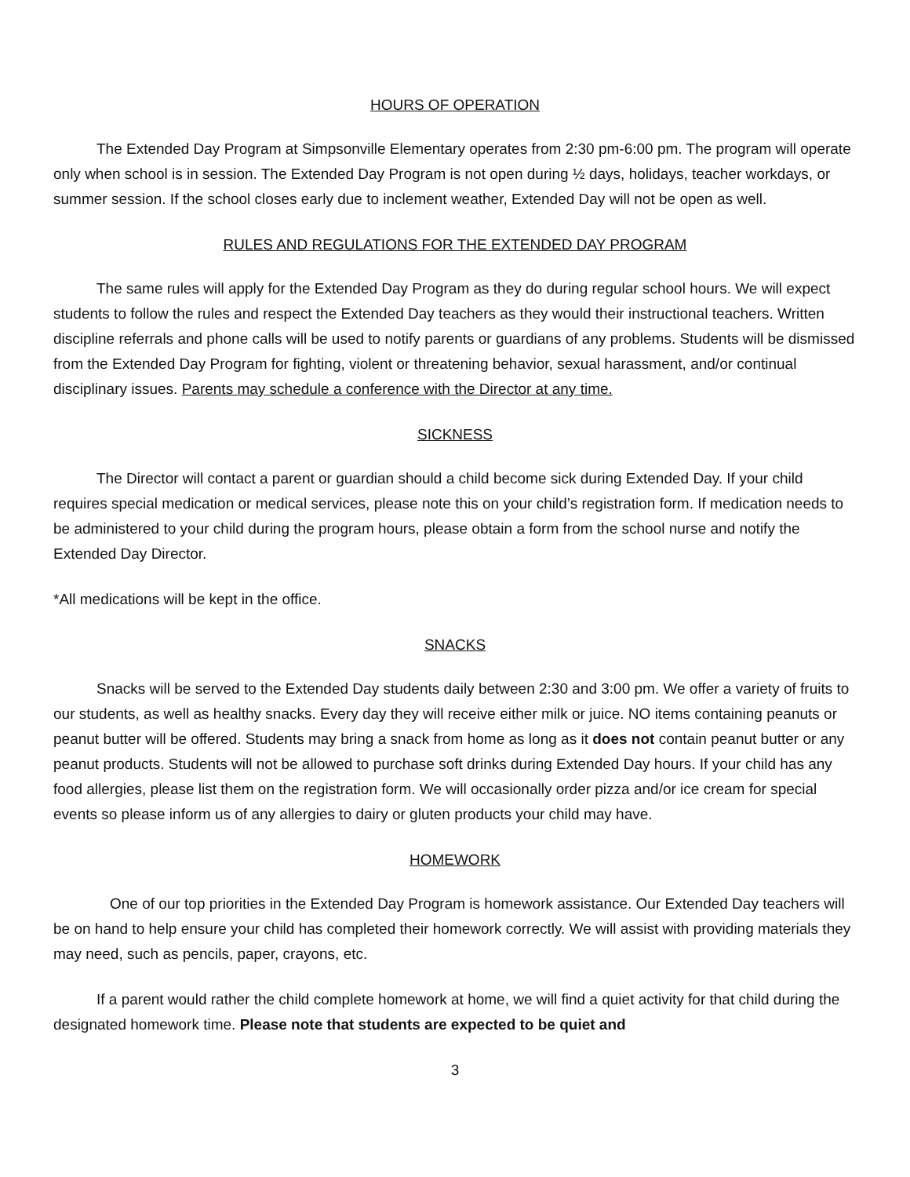HOURS OF OPERATION
The Extended Day Program at Simpsonville Elementary operates from 2:30 pm-6:00 pm. The program will operate only when school is in session. The Extended Day Program is not open during ½ days, holidays, teacher workdays, or summer session. If the school closes early due to inclement weather, Extended Day will not be open as well.
RULES AND REGULATIONS FOR THE EXTENDED DAY PROGRAM
The same rules will apply for the Extended Day Program as they do during regular school hours. We will expect students to follow the rules and respect the Extended Day teachers as they would their instructional teachers. Written discipline referrals and phone calls will be used to notify parents or guardians of any problems. Students will be dismissed from the Extended Day Program for fighting, violent or threatening behavior, sexual harassment, and/or continual disciplinary issues. Parents may schedule a conference with the Director at any time.
SICKNESS
The Director will contact a parent or guardian should a child become sick during Extended Day. If your child requires special medication or medical services, please note this on your child’s registration form. If medication needs to be administered to your child during the program hours, please obtain a form from the school nurse and notify the Extended Day Director.
*All medications will be kept in the office.
SNACKS
Snacks will be served to the Extended Day students daily between 2:30 and 3:00 pm. We offer a variety of fruits to our students, as well as healthy snacks. Every day they will receive either milk or juice. NO items containing peanuts or peanut butter will be offered. Students may bring a snack from home as long as it does not contain peanut butter or any peanut products. Students will not be allowed to purchase soft drinks during Extended Day hours. If your child has any food allergies, please list them on the registration form. We will occasionally order pizza and/or ice cream for special events so please inform us of any allergies to dairy or gluten products your child may have.
HOMEWORK
One of our top priorities in the Extended Day Program is homework assistance. Our Extended Day teachers will be on hand to help ensure your child has completed their homework correctly. We will assist with providing materials they may need, such as pencils, paper, crayons, etc.
If a parent would rather the child complete homework at home, we will find a quiet activity for that child during the designated homework time. Please note that students are expected to be quiet and
3